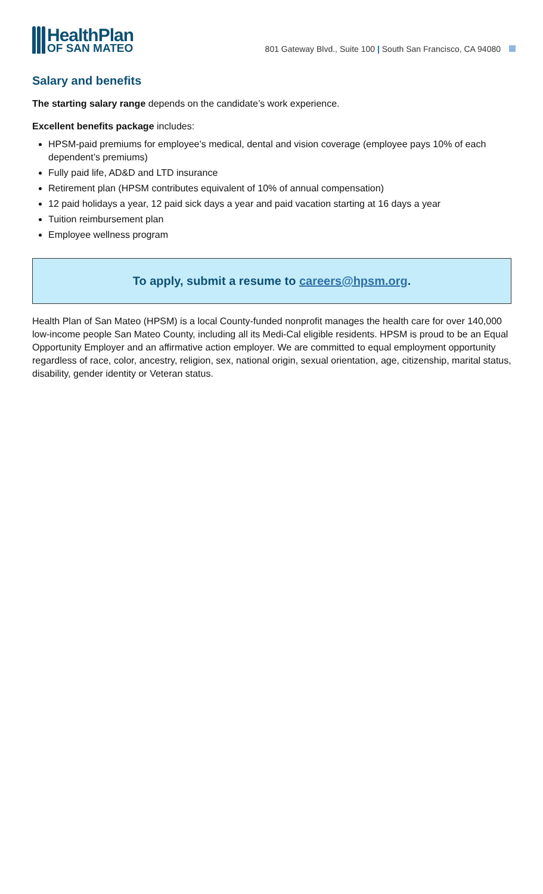HealthPlan
OF SAN MATEO
801 Gateway Blvd., Suite 100 | South San Francisco, CA 94080
Salary and benefits
The starting salary range depends on the candidate’s work experience.
Excellent benefits package includes:
HPSM-paid premiums for employee’s medical, dental and vision coverage (employee pays 10% of each dependent’s premiums)
Fully paid life, AD&D and LTD insurance
Retirement plan (HPSM contributes equivalent of 10% of annual compensation)
12 paid holidays a year, 12 paid sick days a year and paid vacation starting at 16 days a year
Tuition reimbursement plan
Employee wellness program
To apply, submit a resume to careers@hpsm.org.
Health Plan of San Mateo (HPSM) is a local County-funded nonprofit manages the health care for over 140,000 low-income people San Mateo County, including all its Medi-Cal eligible residents. HPSM is proud to be an Equal Opportunity Employer and an affirmative action employer. We are committed to equal employment opportunity regardless of race, color, ancestry, religion, sex, national origin, sexual orientation, age, citizenship, marital status, disability, gender identity or Veteran status.